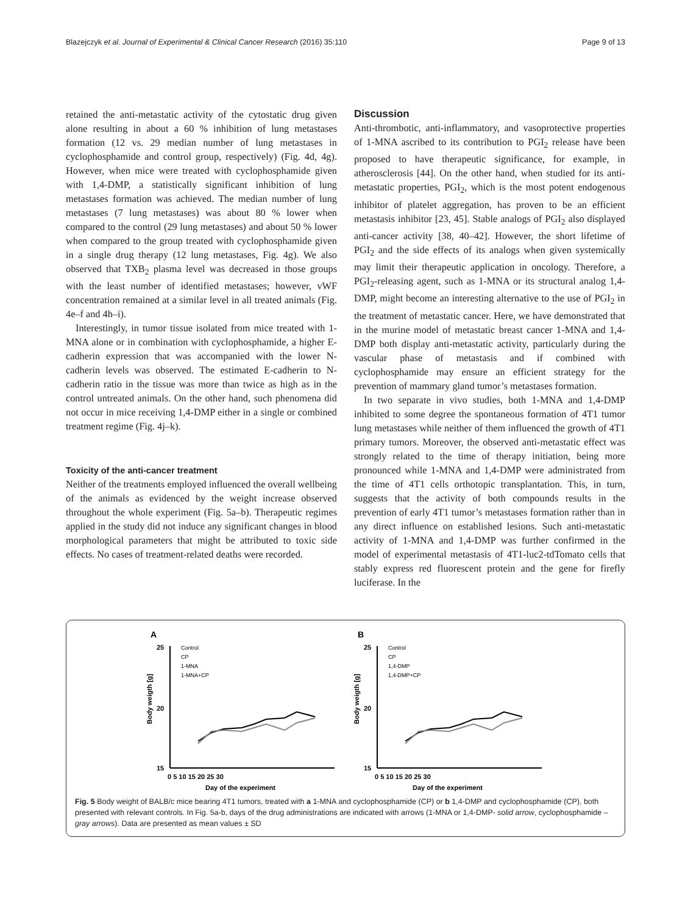Blazejczyk et al. Journal of Experimental & Clinical Cancer Research (2016) 35:110 Page 9 of 13
retained the anti-metastatic activity of the cytostatic drug given alone resulting in about a 60 % inhibition of lung metastases formation (12 vs. 29 median number of lung metastases in cyclophosphamide and control group, respectively) (Fig. 4d, 4g). However, when mice were treated with cyclophosphamide given with 1,4-DMP, a statistically significant inhibition of lung metastases formation was achieved. The median number of lung metastases (7 lung metastases) was about 80 % lower when compared to the control (29 lung metastases) and about 50 % lower when compared to the group treated with cyclophosphamide given in a single drug therapy (12 lung metastases, Fig. 4g). We also observed that TXB<sub>2</sub> plasma level was decreased in those groups with the least number of identified metastases; however, vWF concentration remained at a similar level in all treated animals (Fig. 4e–f and 4h–i).
Interestingly, in tumor tissue isolated from mice treated with 1-MNA alone or in combination with cyclophosphamide, a higher E-cadherin expression that was accompanied with the lower N-cadherin levels was observed. The estimated E-cadherin to N-cadherin ratio in the tissue was more than twice as high as in the control untreated animals. On the other hand, such phenomena did not occur in mice receiving 1,4-DMP either in a single or combined treatment regime (Fig. 4j–k).
Toxicity of the anti-cancer treatment
Neither of the treatments employed influenced the overall wellbeing of the animals as evidenced by the weight increase observed throughout the whole experiment (Fig. 5a–b). Therapeutic regimes applied in the study did not induce any significant changes in blood morphological parameters that might be attributed to toxic side effects. No cases of treatment-related deaths were recorded.
Discussion
Anti-thrombotic, anti-inflammatory, and vasoprotective properties of 1-MNA ascribed to its contribution to PGI<sub>2</sub> release have been proposed to have therapeutic significance, for example, in atherosclerosis [44]. On the other hand, when studied for its anti-metastatic properties, PGI<sub>2</sub>, which is the most potent endogenous inhibitor of platelet aggregation, has proven to be an efficient metastasis inhibitor [23, 45]. Stable analogs of PGI<sub>2</sub> also displayed anti-cancer activity [38, 40–42]. However, the short lifetime of PGI<sub>2</sub> and the side effects of its analogs when given systemically may limit their therapeutic application in oncology. Therefore, a PGI<sub>2</sub>-releasing agent, such as 1-MNA or its structural analog 1,4-DMP, might become an interesting alternative to the use of PGI<sub>2</sub> in the treatment of metastatic cancer. Here, we have demonstrated that in the murine model of metastatic breast cancer 1-MNA and 1,4-DMP both display anti-metastatic activity, particularly during the vascular phase of metastasis and if combined with cyclophosphamide may ensure an efficient strategy for the prevention of mammary gland tumor’s metastases formation.
In two separate in vivo studies, both 1-MNA and 1,4-DMP inhibited to some degree the spontaneous formation of 4T1 tumor lung metastases while neither of them influenced the growth of 4T1 primary tumors. Moreover, the observed anti-metastatic effect was strongly related to the time of therapy initiation, being more pronounced while 1-MNA and 1,4-DMP were administrated from the time of 4T1 cells orthotopic transplantation. This, in turn, suggests that the activity of both compounds results in the prevention of early 4T1 tumor’s metastases formation rather than in any direct influence on established lesions. Such anti-metastatic activity of 1-MNA and 1,4-DMP was further confirmed in the model of experimental metastasis of 4T1-luc2-tdTomato cells that stably express red fluorescent protein and the gene for firefly luciferase. In the
A
25
20
15
Body weigth [g]
Control
CP
1-MNA
1-MNA+CP
0 5 10 15 20 25 30
Day of the experiment
B
25
20
15
Body weigth [g]
Control
CP
1,4-DMP
1,4-DMP+CP
0 5 10 15 20 25 30
Day of the experiment
Fig. 5 Body weight of BALB/c mice bearing 4T1 tumors, treated with a 1-MNA and cyclophosphamide (CP) or b 1,4-DMP and cyclophosphamide (CP), both presented with relevant controls. In Fig. 5a-b, days of the drug administrations are indicated with arrows (1-MNA or 1,4-DMP- solid arrow, cyclophosphamide – gray arrows). Data are presented as mean values ± SD